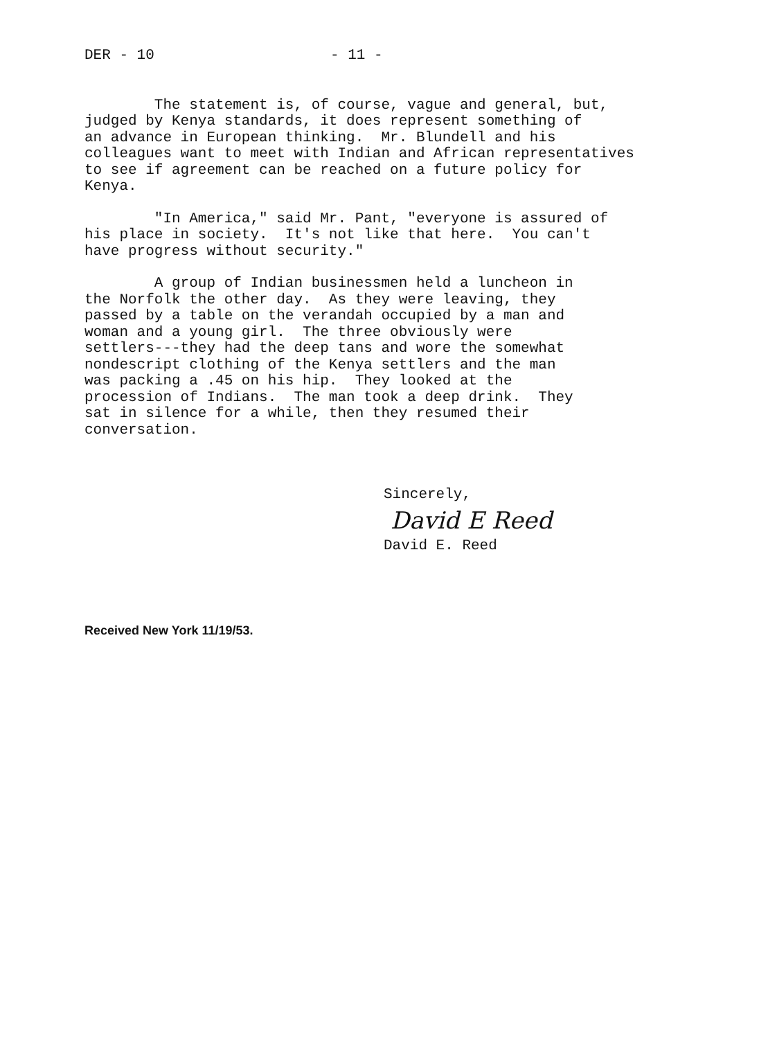DER - 10 - 11 -
The statement is, of course, vague and general, but, judged by Kenya standards, it does represent something of an advance in European thinking. Mr. Blundell and his colleagues want to meet with Indian and African representatives to see if agreement can be reached on a future policy for Kenya.
"In America," said Mr. Pant, "everyone is assured of his place in society. It's not like that here. You can't have progress without security."
A group of Indian businessmen held a luncheon in the Norfolk the other day. As they were leaving, they passed by a table on the verandah occupied by a man and woman and a young girl. The three obviously were settlers---they had the deep tans and wore the somewhat nondescript clothing of the Kenya settlers and the man was packing a .45 on his hip. They looked at the procession of Indians. The man took a deep drink. They sat in silence for a while, then they resumed their conversation.
Sincerely,
David E Reed
David E. Reed
Received New York 11/19/53.